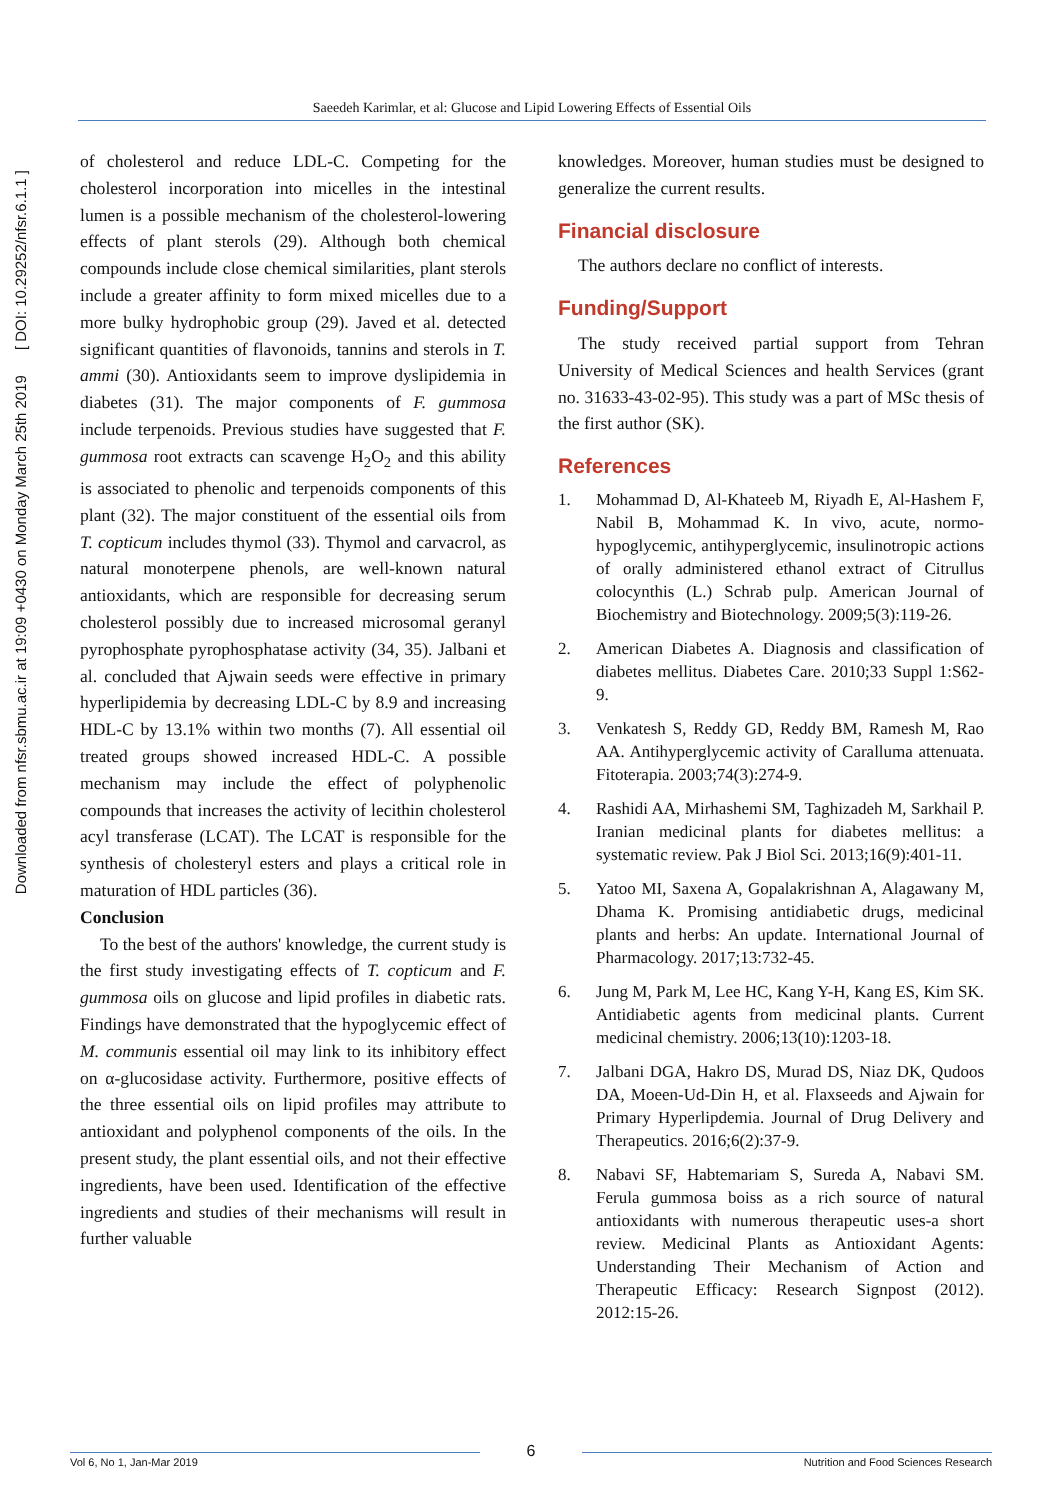Saeedeh Karimlar, et al: Glucose and Lipid Lowering Effects of Essential Oils
Downloaded from nfsr.sbmu.ac.ir at 19:09 +0430 on Monday March 25th 2019 [ DOI: 10.29252/nfsr.6.1.1 ]
of cholesterol and reduce LDL-C. Competing for the cholesterol incorporation into micelles in the intestinal lumen is a possible mechanism of the cholesterol-lowering effects of plant sterols (29). Although both chemical compounds include close chemical similarities, plant sterols include a greater affinity to form mixed micelles due to a more bulky hydrophobic group (29). Javed et al. detected significant quantities of flavonoids, tannins and sterols in T. ammi (30). Antioxidants seem to improve dyslipidemia in diabetes (31). The major components of F. gummosa include terpenoids. Previous studies have suggested that F. gummosa root extracts can scavenge H<sub>2</sub>O<sub>2</sub> and this ability is associated to phenolic and terpenoids components of this plant (32). The major constituent of the essential oils from T. copticum includes thymol (33). Thymol and carvacrol, as natural monoterpene phenols, are well-known natural antioxidants, which are responsible for decreasing serum cholesterol possibly due to increased microsomal geranyl pyrophosphate pyrophosphatase activity (34, 35). Jalbani et al. concluded that Ajwain seeds were effective in primary hyperlipidemia by decreasing LDL-C by 8.9 and increasing HDL-C by 13.1% within two months (7). All essential oil treated groups showed increased HDL-C. A possible mechanism may include the effect of polyphenolic compounds that increases the activity of lecithin cholesterol acyl transferase (LCAT). The LCAT is responsible for the synthesis of cholesteryl esters and plays a critical role in maturation of HDL particles (36).
Conclusion
To the best of the authors' knowledge, the current study is the first study investigating effects of T. copticum and F. gummosa oils on glucose and lipid profiles in diabetic rats. Findings have demonstrated that the hypoglycemic effect of M. communis essential oil may link to its inhibitory effect on α-glucosidase activity. Furthermore, positive effects of the three essential oils on lipid profiles may attribute to antioxidant and polyphenol components of the oils. In the present study, the plant essential oils, and not their effective ingredients, have been used. Identification of the effective ingredients and studies of their mechanisms will result in further valuable
knowledges. Moreover, human studies must be designed to generalize the current results.
Financial disclosure
The authors declare no conflict of interests.
Funding/Support
The study received partial support from Tehran University of Medical Sciences and health Services (grant no. 31633-43-02-95). This study was a part of MSc thesis of the first author (SK).
References
1. Mohammad D, Al-Khateeb M, Riyadh E, Al-Hashem F, Nabil B, Mohammad K. In vivo, acute, normo-hypoglycemic, antihyperglycemic, insulinotropic actions of orally administered ethanol extract of Citrullus colocynthis (L.) Schrab pulp. American Journal of Biochemistry and Biotechnology. 2009;5(3):119-26.
2. American Diabetes A. Diagnosis and classification of diabetes mellitus. Diabetes Care. 2010;33 Suppl 1:S62-9.
3. Venkatesh S, Reddy GD, Reddy BM, Ramesh M, Rao AA. Antihyperglycemic activity of Caralluma attenuata. Fitoterapia. 2003;74(3):274-9.
4. Rashidi AA, Mirhashemi SM, Taghizadeh M, Sarkhail P. Iranian medicinal plants for diabetes mellitus: a systematic review. Pak J Biol Sci. 2013;16(9):401-11.
5. Yatoo MI, Saxena A, Gopalakrishnan A, Alagawany M, Dhama K. Promising antidiabetic drugs, medicinal plants and herbs: An update. International Journal of Pharmacology. 2017;13:732-45.
6. Jung M, Park M, Lee HC, Kang Y-H, Kang ES, Kim SK. Antidiabetic agents from medicinal plants. Current medicinal chemistry. 2006;13(10):1203-18.
7. Jalbani DGA, Hakro DS, Murad DS, Niaz DK, Qudoos DA, Moeen-Ud-Din H, et al. Flaxseeds and Ajwain for Primary Hyperlipdemia. Journal of Drug Delivery and Therapeutics. 2016;6(2):37-9.
8. Nabavi SF, Habtemariam S, Sureda A, Nabavi SM. Ferula gummosa boiss as a rich source of natural antioxidants with numerous therapeutic uses-a short review. Medicinal Plants as Antioxidant Agents: Understanding Their Mechanism of Action and Therapeutic Efficacy: Research Signpost (2012). 2012:15-26.
Vol 6, No 1, Jan-Mar 2019
6
Nutrition and Food Sciences Research